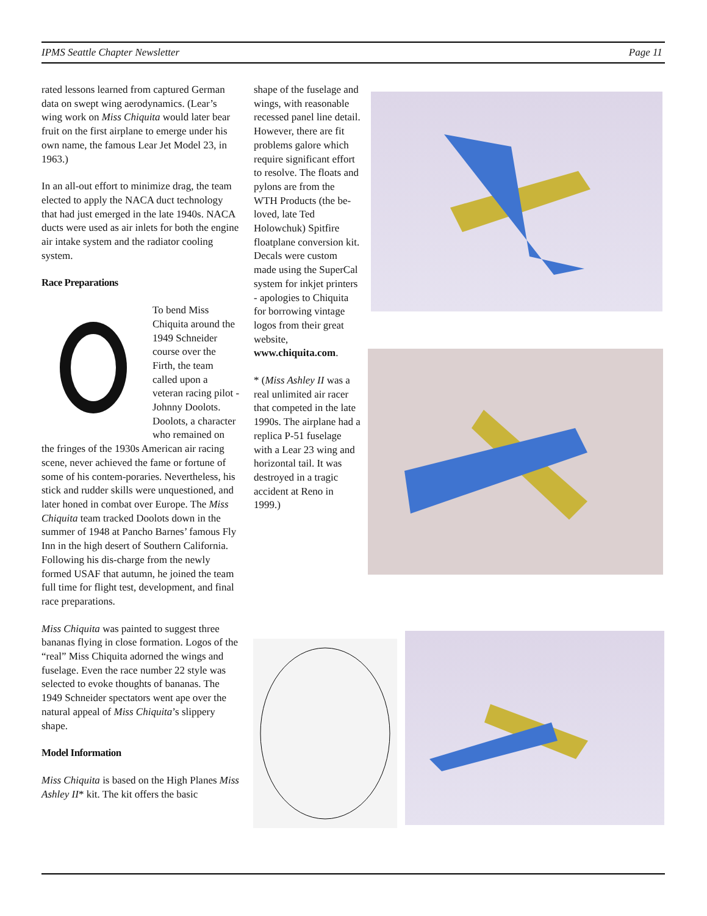IPMS Seattle Chapter Newsletter Page 11
rated lessons learned from captured German data on swept wing aerodynamics. (Lear’s wing work on Miss Chiquita would later bear fruit on the first airplane to emerge under his own name, the famous Lear Jet Model 23, in 1963.)
In an all-out effort to minimize drag, the team elected to apply the NACA duct technology that had just emerged in the late 1940s. NACA ducts were used as air inlets for both the engine air intake system and the radiator cooling system.
Race Preparations
To bend Miss Chiquita around the 1949 Schneider course over the Firth, the team called upon a veteran racing pilot - Johnny Doolots. Doolots, a character who remained on the fringes of the 1930s American air racing scene, never achieved the fame or fortune of some of his contem-poraries. Nevertheless, his stick and rudder skills were unquestioned, and later honed in combat over Europe. The Miss Chiquita team tracked Doolots down in the summer of 1948 at Pancho Barnes’ famous Fly Inn in the high desert of Southern California. Following his dis-charge from the newly formed USAF that autumn, he joined the team full time for flight test, development, and final race preparations.
Miss Chiquita was painted to suggest three bananas flying in close formation. Logos of the “real” Miss Chiquita adorned the wings and fuselage. Even the race number 22 style was selected to evoke thoughts of bananas. The 1949 Schneider spectators went ape over the natural appeal of Miss Chiquita’s slippery shape.
Model Information
Miss Chiquita is based on the High Planes Miss Ashley II* kit. The kit offers the basic
shape of the fuselage and wings, with reasonable recessed panel line detail. However, there are fit problems galore which require significant effort to resolve. The floats and pylons are from the WTH Products (the be-loved, late Ted Holowchuk) Spitfire floatplane conversion kit. Decals were custom made using the SuperCal system for inkjet printers - apologies to Chiquita for borrowing vintage logos from their great website, www.chiquita.com.
* (Miss Ashley II was a real unlimited air racer that competed in the late 1990s. The airplane had a replica P-51 fuselage with a Lear 23 wing and horizontal tail. It was destroyed in a tragic accident at Reno in 1999.)